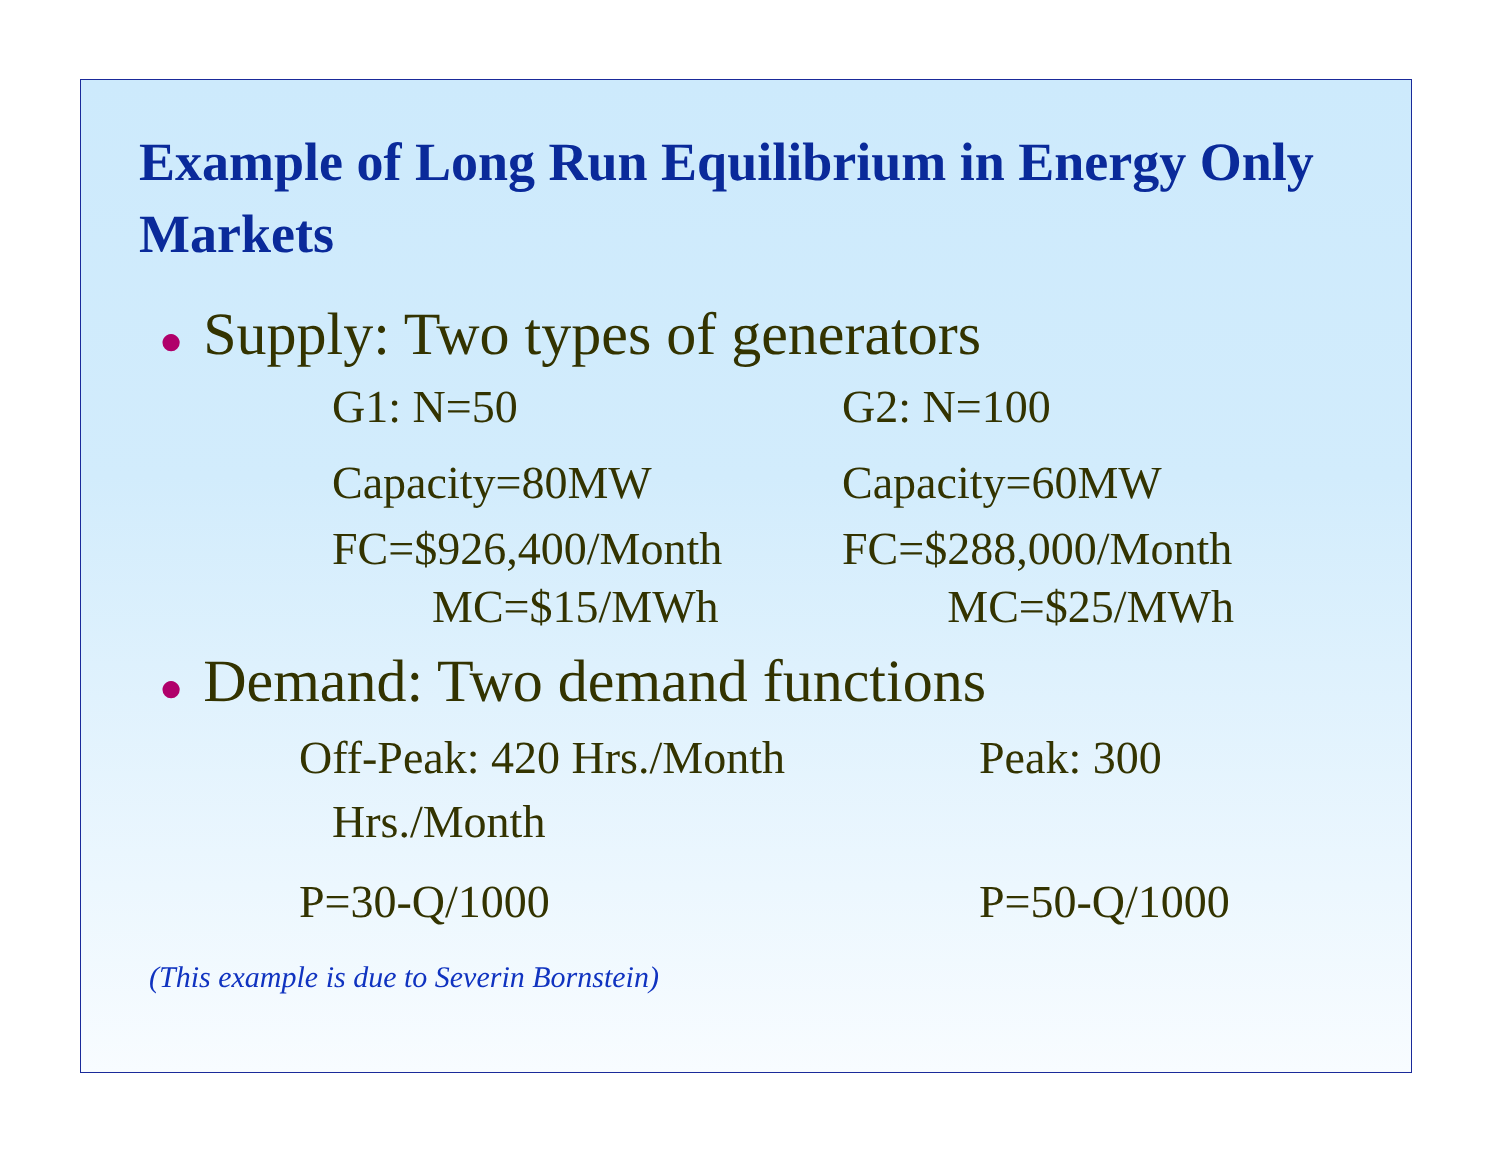Example of Long Run Equilibrium in Energy Only Markets
● Supply: Two types of generators
G1: N=50 G2: N=100
Capacity=80MW Capacity=60MW
FC=$926,400/Month FC=$288,000/Month
MC=$15/MWh MC=$25/MWh
● Demand: Two demand functions
Off-Peak: 420 Hrs./Month Peak: 300
Hrs./Month
P=30-Q/1000 P=50-Q/1000
(This example is due to Severin Bornstein)